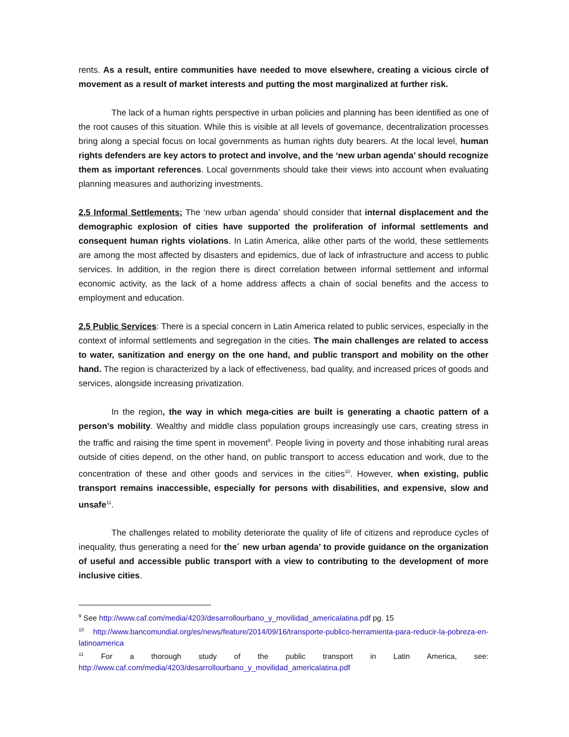rents. As a result, entire communities have needed to move elsewhere, creating a vicious circle of movement as a result of market interests and putting the most marginalized at further risk.
The lack of a human rights perspective in urban policies and planning has been identified as one of the root causes of this situation. While this is visible at all levels of governance, decentralization processes bring along a special focus on local governments as human rights duty bearers. At the local level, human rights defenders are key actors to protect and involve, and the ‘new urban agenda’ should recognize them as important references. Local governments should take their views into account when evaluating planning measures and authorizing investments.
2.5 Informal Settlements: The ‘new urban agenda’ should consider that internal displacement and the demographic explosion of cities have supported the proliferation of informal settlements and consequent human rights violations. In Latin America, alike other parts of the world, these settlements are among the most affected by disasters and epidemics, due of lack of infrastructure and access to public services. In addition, in the region there is direct correlation between informal settlement and informal economic activity, as the lack of a home address affects a chain of social benefits and the access to employment and education.
2.5 Public Services: There is a special concern in Latin America related to public services, especially in the context of informal settlements and segregation in the cities. The main challenges are related to access to water, sanitization and energy on the one hand, and public transport and mobility on the other hand. The region is characterized by a lack of effectiveness, bad quality, and increased prices of goods and services, alongside increasing privatization.
In the region, the way in which mega-cities are built is generating a chaotic pattern of a person’s mobility. Wealthy and middle class population groups increasingly use cars, creating stress in the traffic and raising the time spent in movement<sup>9</sup>. People living in poverty and those inhabiting rural areas outside of cities depend, on the other hand, on public transport to access education and work, due to the concentration of these and other goods and services in the cities<sup>10</sup>. However, when existing, public transport remains inaccessible, especially for persons with disabilities, and expensive, slow and unsafe<sup>11</sup>.
The challenges related to mobility deteriorate the quality of life of citizens and reproduce cycles of inequality, thus generating a need for the´ new urban agenda’ to provide guidance on the organization of useful and accessible public transport with a view to contributing to the development of more inclusive cities.
<sup>9</sup> See http://www.caf.com/media/4203/desarrollourbano_y_movilidad_americalatina.pdf pg. 15
<sup>10</sup> http://www.bancomundial.org/es/news/feature/2014/09/16/transporte-publico-herramienta-para-reducir-la-pobreza-en-latinoamerica
<sup>11</sup> For a thorough study of the public transport in Latin America, see: http://www.caf.com/media/4203/desarrollourbano_y_movilidad_americalatina.pdf